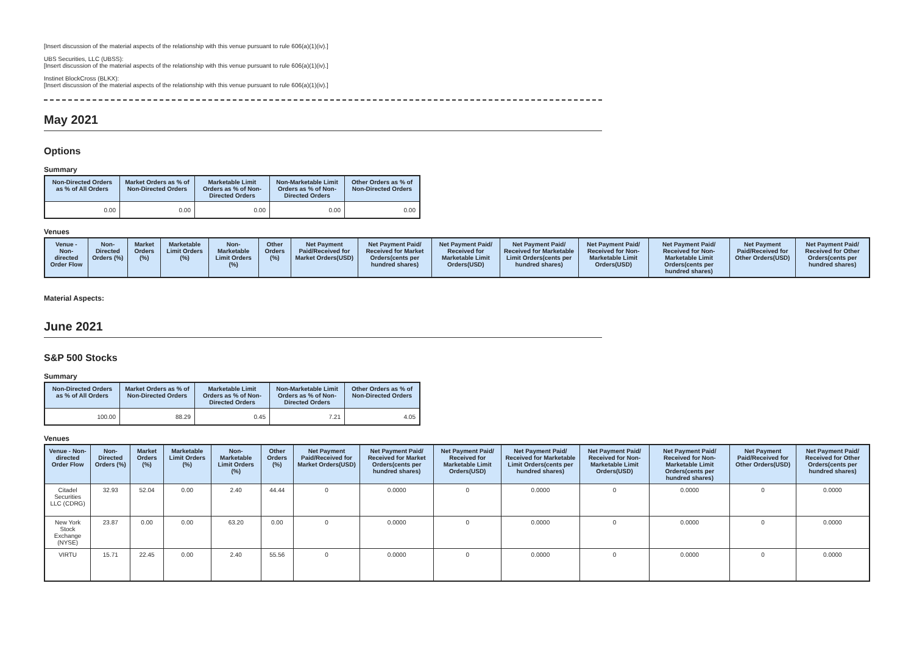[Insert discussion of the material aspects of the relationship with this venue pursuant to rule 606(a)(1)(iv).]
UBS Securities, LLC (UBSS):
[Insert discussion of the material aspects of the relationship with this venue pursuant to rule 606(a)(1)(iv).]
Instinet BlockCross (BLKX):
[Insert discussion of the material aspects of the relationship with this venue pursuant to rule 606(a)(1)(iv).]
May 2021
Options
Summary
| Non-Directed Orders as % of All Orders | Market Orders as % of Non-Directed Orders | Marketable Limit Orders as % of Non-Directed Orders | Non-Marketable Limit Orders as % of Non-Directed Orders | Other Orders as % of Non-Directed Orders |
| --- | --- | --- | --- | --- |
| 0.00 | 0.00 | 0.00 | 0.00 | 0.00 |
Venues
| Venue - Non-directed Order Flow | Non-Directed Orders (%) | Market Orders (%) | Marketable Limit Orders (%) | Non-Marketable Limit Orders (%) | Other Orders (%) | Net Payment Paid/Received for Market Orders(USD) | Net Payment Paid/ Received for Market Orders(cents per hundred shares) | Net Payment Paid/ Received for Marketable Limit Orders(USD) | Net Payment Paid/ Received for Marketable Limit Orders(cents per hundred shares) | Net Payment Paid/ Received for Non-Marketable Limit Orders(USD) | Net Payment Paid/ Received for Non-Marketable Limit Orders(cents per hundred shares) | Net Payment Paid/Received for Other Orders(USD) | Net Payment Paid/ Received for Other Orders(cents per hundred shares) |
| --- | --- | --- | --- | --- | --- | --- | --- | --- | --- | --- | --- | --- | --- |
Material Aspects:
June 2021
S&P 500 Stocks
Summary
| Non-Directed Orders as % of All Orders | Market Orders as % of Non-Directed Orders | Marketable Limit Orders as % of Non-Directed Orders | Non-Marketable Limit Orders as % of Non-Directed Orders | Other Orders as % of Non-Directed Orders |
| --- | --- | --- | --- | --- |
| 100.00 | 88.29 | 0.45 | 7.21 | 4.05 |
Venues
| Venue - Non-directed Order Flow | Non-Directed Orders (%) | Market Orders (%) | Marketable Limit Orders (%) | Non-Marketable Limit Orders (%) | Other Orders (%) | Net Payment Paid/Received for Market Orders(USD) | Net Payment Paid/ Received for Market Orders(cents per hundred shares) | Net Payment Paid/ Received for Marketable Limit Orders(USD) | Net Payment Paid/ Received for Marketable Limit Orders(cents per hundred shares) | Net Payment Paid/ Received for Non-Marketable Limit Orders(USD) | Net Payment Paid/ Received for Non-Marketable Limit Orders(cents per hundred shares) | Net Payment Paid/Received for Other Orders(USD) | Net Payment Paid/ Received for Other Orders(cents per hundred shares) |
| --- | --- | --- | --- | --- | --- | --- | --- | --- | --- | --- | --- | --- | --- |
| Citadel Securities LLC (CDRG) | 32.93 | 52.04 | 0.00 | 2.40 | 44.44 | 0 | 0.0000 | 0 | 0.0000 | 0 | 0.0000 | 0 | 0.0000 |
| New York Stock Exchange (NYSE) | 23.87 | 0.00 | 0.00 | 63.20 | 0.00 | 0 | 0.0000 | 0 | 0.0000 | 0 | 0.0000 | 0 | 0.0000 |
| VIRTU | 15.71 | 22.45 | 0.00 | 2.40 | 55.56 | 0 | 0.0000 | 0 | 0.0000 | 0 | 0.0000 | 0 | 0.0000 |